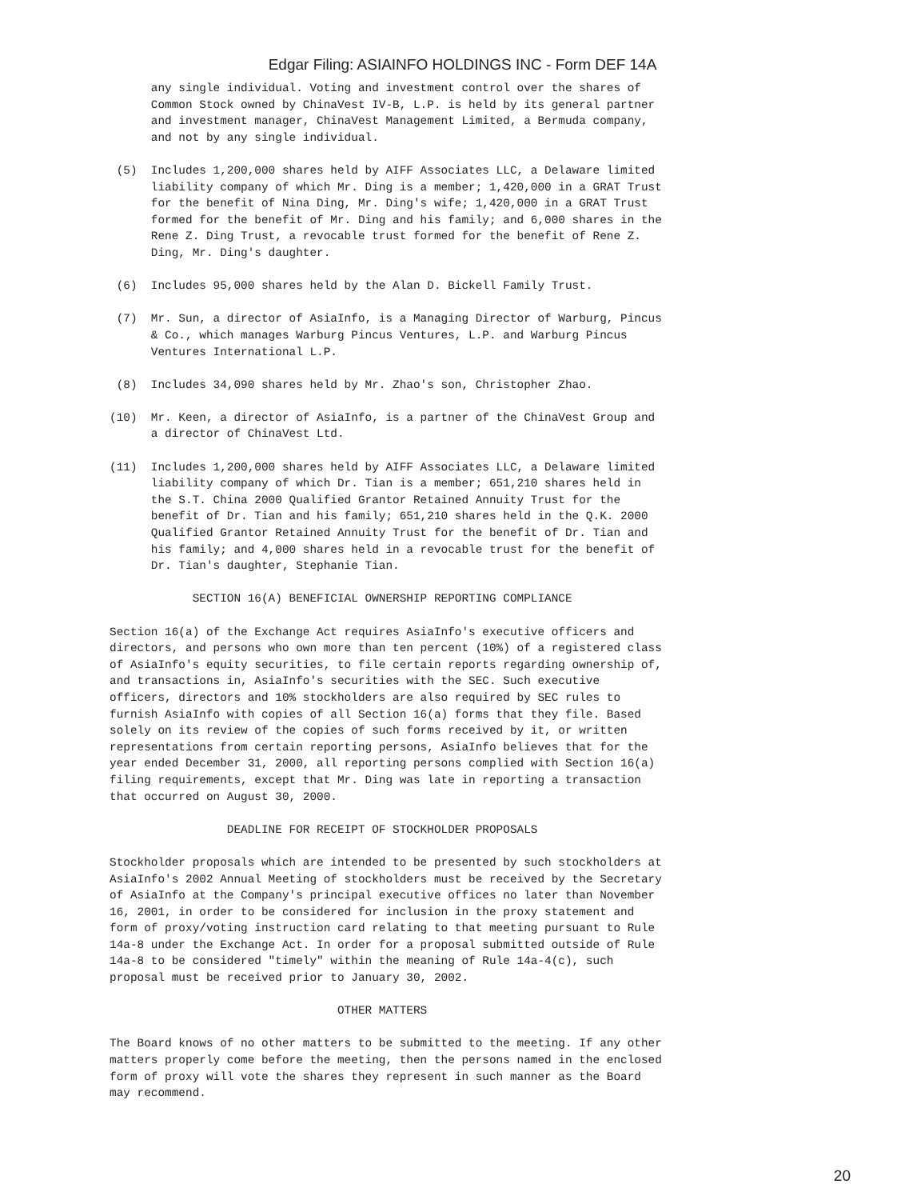Edgar Filing: ASIAINFO HOLDINGS INC - Form DEF 14A
      any single individual. Voting and investment control over the shares of
      Common Stock owned by ChinaVest IV-B, L.P. is held by its general partner
      and investment manager, ChinaVest Management Limited, a Bermuda company,
      and not by any single individual.

 (5)  Includes 1,200,000 shares held by AIFF Associates LLC, a Delaware limited
      liability company of which Mr. Ding is a member; 1,420,000 in a GRAT Trust
      for the benefit of Nina Ding, Mr. Ding's wife; 1,420,000 in a GRAT Trust
      formed for the benefit of Mr. Ding and his family; and 6,000 shares in the
      Rene Z. Ding Trust, a revocable trust formed for the benefit of Rene Z.
      Ding, Mr. Ding's daughter.

 (6)  Includes 95,000 shares held by the Alan D. Bickell Family Trust.

 (7)  Mr. Sun, a director of AsiaInfo, is a Managing Director of Warburg, Pincus
      & Co., which manages Warburg Pincus Ventures, L.P. and Warburg Pincus
      Ventures International L.P.

 (8)  Includes 34,090 shares held by Mr. Zhao's son, Christopher Zhao.

(10)  Mr. Keen, a director of AsiaInfo, is a partner of the ChinaVest Group and
      a director of ChinaVest Ltd.

(11)  Includes 1,200,000 shares held by AIFF Associates LLC, a Delaware limited
      liability company of which Dr. Tian is a member; 651,210 shares held in
      the S.T. China 2000 Qualified Grantor Retained Annuity Trust for the
      benefit of Dr. Tian and his family; 651,210 shares held in the Q.K. 2000
      Qualified Grantor Retained Annuity Trust for the benefit of Dr. Tian and
      his family; and 4,000 shares held in a revocable trust for the benefit of
      Dr. Tian's daughter, Stephanie Tian.

            SECTION 16(A) BENEFICIAL OWNERSHIP REPORTING COMPLIANCE

Section 16(a) of the Exchange Act requires AsiaInfo's executive officers and
directors, and persons who own more than ten percent (10%) of a registered class
of AsiaInfo's equity securities, to file certain reports regarding ownership of,
and transactions in, AsiaInfo's securities with the SEC. Such executive
officers, directors and 10% stockholders are also required by SEC rules to
furnish AsiaInfo with copies of all Section 16(a) forms that they file. Based
solely on its review of the copies of such forms received by it, or written
representations from certain reporting persons, AsiaInfo believes that for the
year ended December 31, 2000, all reporting persons complied with Section 16(a)
filing requirements, except that Mr. Ding was late in reporting a transaction
that occurred on August 30, 2000.

                 DEADLINE FOR RECEIPT OF STOCKHOLDER PROPOSALS

Stockholder proposals which are intended to be presented by such stockholders at
AsiaInfo's 2002 Annual Meeting of stockholders must be received by the Secretary
of AsiaInfo at the Company's principal executive offices no later than November
16, 2001, in order to be considered for inclusion in the proxy statement and
form of proxy/voting instruction card relating to that meeting pursuant to Rule
14a-8 under the Exchange Act. In order for a proposal submitted outside of Rule
14a-8 to be considered "timely" within the meaning of Rule 14a-4(c), such
proposal must be received prior to January 30, 2002.

                                 OTHER MATTERS

The Board knows of no other matters to be submitted to the meeting. If any other
matters properly come before the meeting, then the persons named in the enclosed
form of proxy will vote the shares they represent in such manner as the Board
may recommend.
20